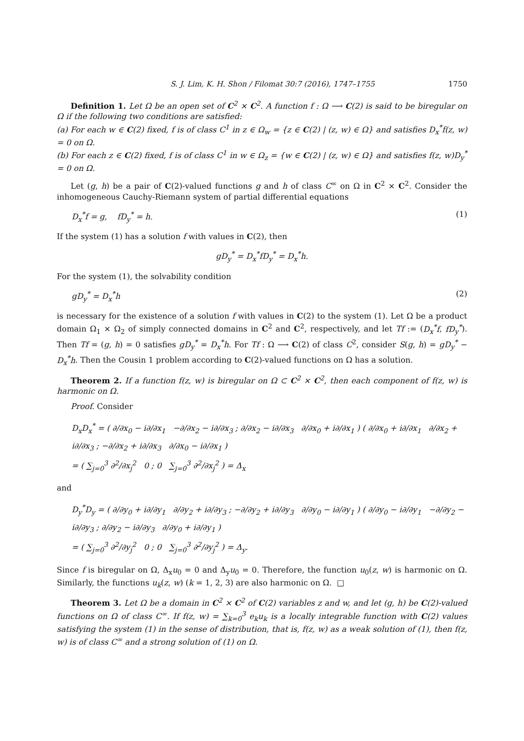S. J. Lim, K. H. Shon / Filomat 30:7 (2016), 1747–1755 1750
Definition 1. Let Ω be an open set of C<sup>2</sup> × C<sup>2</sup>. A function f : Ω ⟶ C(2) is said to be biregular on Ω if the following two conditions are satisfied:
(a) For each w ∈ C(2) fixed, f is of class C<sup>1</sup> in z ∈ Ω<sub>w</sub> = {z ∈ C(2) | (z, w) ∈ Ω} and satisfies D<sub>x</sub><sup>*</sup>f(z, w) = 0 on Ω.
(b) For each z ∈ C(2) fixed, f is of class C<sup>1</sup> in w ∈ Ω<sub>z</sub> = {w ∈ C(2) | (z, w) ∈ Ω} and satisfies f(z, w)D<sub>y</sub><sup>*</sup> = 0 on Ω.
Let (g, h) be a pair of C(2)-valued functions g and h of class C<sup>∞</sup> on Ω in C<sup>2</sup> × C<sup>2</sup>. Consider the inhomogeneous Cauchy-Riemann system of partial differential equations
D<sub>x</sub><sup>*</sup>f = g, fD<sub>y</sub><sup>*</sup> = h. (1)
If the system (1) has a solution f with values in C(2), then
gD<sub>y</sub><sup>*</sup> = D<sub>x</sub><sup>*</sup>fD<sub>y</sub><sup>*</sup> = D<sub>x</sub><sup>*</sup>h.
For the system (1), the solvability condition
gD<sub>y</sub><sup>*</sup> = D<sub>x</sub><sup>*</sup>h (2)
is necessary for the existence of a solution f with values in C(2) to the system (1). Let Ω be a product domain Ω<sub>1</sub> × Ω<sub>2</sub> of simply connected domains in C<sup>2</sup> and C<sup>2</sup>, respectively, and let Tf := (D<sub>x</sub><sup>*</sup>f, fD<sub>y</sub><sup>*</sup>). Then Tf = (g, h) = 0 satisfies gD<sub>y</sub><sup>*</sup> = D<sub>x</sub><sup>*</sup>h. For Tf : Ω ⟶ C(2) of class C<sup>2</sup>, consider S(g, h) = gD<sub>y</sub><sup>*</sup> − D<sub>x</sub><sup>*</sup>h. Then the Cousin 1 problem according to C(2)-valued functions on Ω has a solution.
Theorem 2. If a function f(z, w) is biregular on Ω ⊂ C<sup>2</sup> × C<sup>2</sup>, then each component of f(z, w) is harmonic on Ω.
Proof. Consider
D<sub>x</sub>D<sub>x</sub><sup>*</sup> = ( ∂/∂x<sub>0</sub> − i∂/∂x<sub>1</sub> −∂/∂x<sub>2</sub> − i∂/∂x<sub>3</sub> ; ∂/∂x<sub>2</sub> − i∂/∂x<sub>3</sub> ∂/∂x<sub>0</sub> + i∂/∂x<sub>1</sub> ) ( ∂/∂x<sub>0</sub> + i∂/∂x<sub>1</sub> ∂/∂x<sub>2</sub> + i∂/∂x<sub>3</sub> ; −∂/∂x<sub>2</sub> + i∂/∂x<sub>3</sub> ∂/∂x<sub>0</sub> − i∂/∂x<sub>1</sub> )
= ( ∑<sub>j=0</sub><sup>3</sup> ∂<sup>2</sup>/∂x<sub>j</sub><sup>2</sup> 0 ; 0 ∑<sub>j=0</sub><sup>3</sup> ∂<sup>2</sup>/∂x<sub>j</sub><sup>2</sup> ) = Δ<sub>x</sub>
and
D<sub>y</sub><sup>*</sup>D<sub>y</sub> = ( ∂/∂y<sub>0</sub> + i∂/∂y<sub>1</sub> ∂/∂y<sub>2</sub> + i∂/∂y<sub>3</sub> ; −∂/∂y<sub>2</sub> + i∂/∂y<sub>3</sub> ∂/∂y<sub>0</sub> − i∂/∂y<sub>1</sub> ) ( ∂/∂y<sub>0</sub> − i∂/∂y<sub>1</sub> −∂/∂y<sub>2</sub> − i∂/∂y<sub>3</sub> ; ∂/∂y<sub>2</sub> − i∂/∂y<sub>3</sub> ∂/∂y<sub>0</sub> + i∂/∂y<sub>1</sub> )
= ( ∑<sub>j=0</sub><sup>3</sup> ∂<sup>2</sup>/∂y<sub>j</sub><sup>2</sup> 0 ; 0 ∑<sub>j=0</sub><sup>3</sup> ∂<sup>2</sup>/∂y<sub>j</sub><sup>2</sup> ) = Δ<sub>y</sub>.
Since f is biregular on Ω, Δ<sub>x</sub>u<sub>0</sub> = 0 and Δ<sub>y</sub>u<sub>0</sub> = 0. Therefore, the function u<sub>0</sub>(z, w) is harmonic on Ω. Similarly, the functions u<sub>k</sub>(z, w) (k = 1, 2, 3) are also harmonic on Ω. □
Theorem 3. Let Ω be a domain in C<sup>2</sup> × C<sup>2</sup> of C(2) variables z and w, and let (g, h) be C(2)-valued functions on Ω of class C<sup>∞</sup>. If f(z, w) = ∑<sub>k=0</sub><sup>3</sup> e<sub>k</sub>u<sub>k</sub> is a locally integrable function with C(2) values satisfying the system (1) in the sense of distribution, that is, f(z, w) as a weak solution of (1), then f(z, w) is of class C<sup>∞</sup> and a strong solution of (1) on Ω.